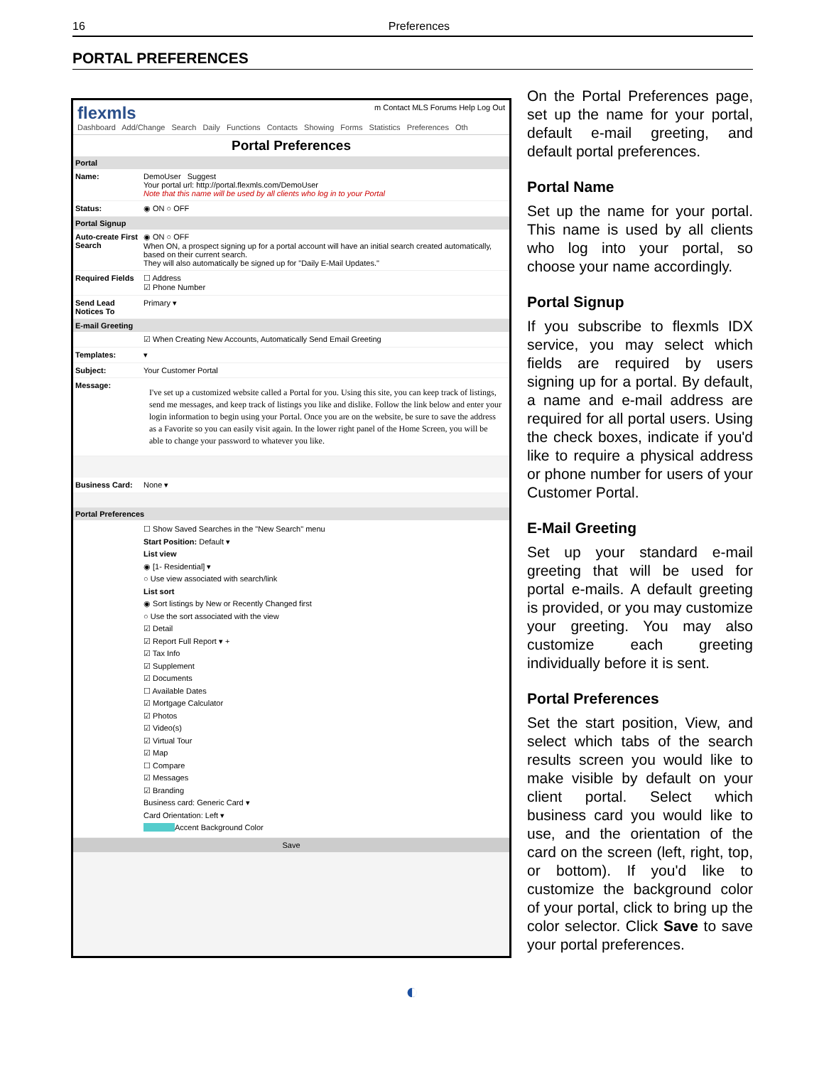16
Preferences
PORTAL PREFERENCES
flexmls m Contact MLS Forums Help Log Out
Dashboard Add/Change Search Daily Functions Contacts Showing Forms Statistics Preferences Oth
Portal Preferences
Portal
Name: DemoUser Suggest
Your portal url: http://portal.flexmls.com/DemoUser
Note that this name will be used by all clients who log in to your Portal
Status: ◉ ON ○ OFF
Portal Signup
Auto-create First Search
◉ ON ○ OFF
When ON, a prospect signing up for a portal account will have an initial search created automatically, based on their current search.
They will also automatically be signed up for "Daily E-Mail Updates."
Required Fields
☐ Address
☑ Phone Number
Send Lead Notices To
Primary ▾
E-mail Greeting
☑ When Creating New Accounts, Automatically Send Email Greeting
Templates: ▾
Subject: Your Customer Portal
Message:
I've set up a customized website called a Portal for you. Using this site, you can keep track of listings, send me messages, and keep track of listings you like and dislike. Follow the link below and enter your login information to begin using your Portal. Once you are on the website, be sure to save the address as a Favorite so you can easily visit again. In the lower right panel of the Home Screen, you will be able to change your password to whatever you like.
Business Card: None ▾
Portal Preferences
☐ Show Saved Searches in the "New Search" menu
Start Position: Default ▾
List view
◉ [1- Residential] ▾
○ Use view associated with search/link
List sort
◉ Sort listings by New or Recently Changed first
○ Use the sort associated with the view
☑ Detail
☑ Report Full Report ▾ +
☑ Tax Info
☑ Supplement
☑ Documents
☐ Available Dates
☑ Mortgage Calculator
☑ Photos
☑ Video(s)
☑ Virtual Tour
☑ Map
☐ Compare
☑ Messages
☑ Branding
Business card: Generic Card ▾
Card Orientation: Left ▾
Accent Background Color
Save
On the Portal Preferences page, set up the name for your portal, default e-mail greeting, and default portal preferences.
Portal Name
Set up the name for your portal. This name is used by all clients who log into your portal, so choose your name accordingly.
Portal Signup
If you subscribe to flexmls IDX service, you may select which fields are required by users signing up for a portal. By default, a name and e-mail address are required for all portal users. Using the check boxes, indicate if you'd like to require a physical address or phone number for users of your Customer Portal.
E-Mail Greeting
Set up your standard e-mail greeting that will be used for portal e-mails. A default greeting is provided, or you may customize your greeting. You may also customize each greeting individually before it is sent.
Portal Preferences
Set the start position, View, and select which tabs of the search results screen you would like to make visible by default on your client portal. Select which business card you would like to use, and the orientation of the card on the screen (left, right, top, or bottom). If you'd like to customize the background color of your portal, click to bring up the color selector. Click Save to save your portal preferences.
◐